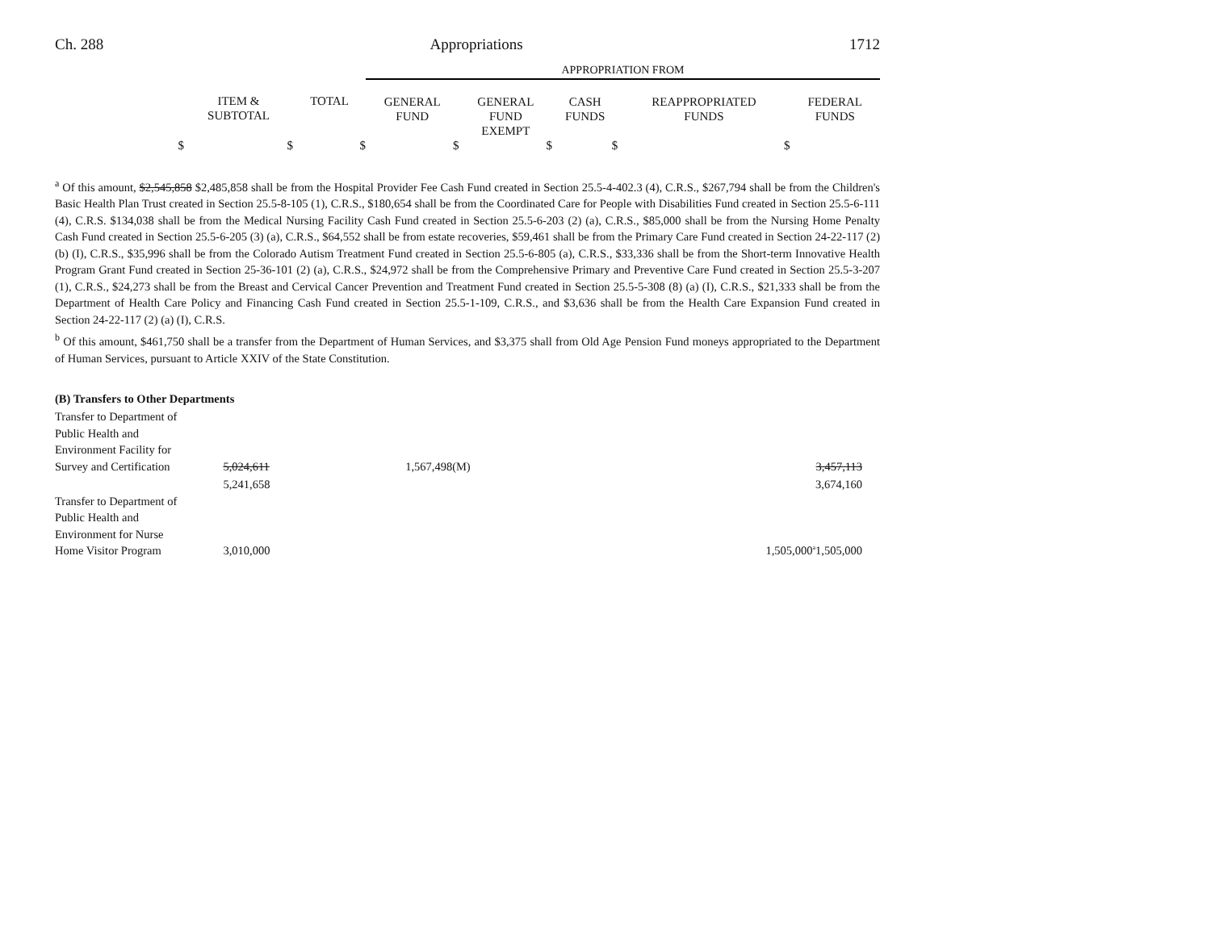Ch. 288 Appropriations 1712
| | | | APPROPRIATION FROM | | | | |
| --- | --- | --- | --- | --- | --- | --- | --- |
| | ITEM & SUBTOTAL | TOTAL | GENERAL FUND | GENERAL FUND EXEMPT | CASH FUNDS | REAPPROPRIATED FUNDS | FEDERAL FUNDS |
| $ | $ | $ | $ | $ | $ | $ | |
<sup>a</sup> Of this amount, $2,545,858 $2,485,858 shall be from the Hospital Provider Fee Cash Fund created in Section 25.5-4-402.3 (4), C.R.S., $267,794 shall be from the Children's Basic Health Plan Trust created in Section 25.5-8-105 (1), C.R.S., $180,654 shall be from the Coordinated Care for People with Disabilities Fund created in Section 25.5-6-111 (4), C.R.S. $134,038 shall be from the Medical Nursing Facility Cash Fund created in Section 25.5-6-203 (2) (a), C.R.S., $85,000 shall be from the Nursing Home Penalty Cash Fund created in Section 25.5-6-205 (3) (a), C.R.S., $64,552 shall be from estate recoveries, $59,461 shall be from the Primary Care Fund created in Section 24-22-117 (2) (b) (I), C.R.S., $35,996 shall be from the Colorado Autism Treatment Fund created in Section 25.5-6-805 (a), C.R.S., $33,336 shall be from the Short-term Innovative Health Program Grant Fund created in Section 25-36-101 (2) (a), C.R.S., $24,972 shall be from the Comprehensive Primary and Preventive Care Fund created in Section 25.5-3-207 (1), C.R.S., $24,273 shall be from the Breast and Cervical Cancer Prevention and Treatment Fund created in Section 25.5-5-308 (8) (a) (I), C.R.S., $21,333 shall be from the Department of Health Care Policy and Financing Cash Fund created in Section 25.5-1-109, C.R.S., and $3,636 shall be from the Health Care Expansion Fund created in Section 24-22-117 (2) (a) (I), C.R.S.
<sup>b</sup> Of this amount, $461,750 shall be a transfer from the Department of Human Services, and $3,375 shall from Old Age Pension Fund moneys appropriated to the Department of Human Services, pursuant to Article XXIV of the State Constitution.
(B) Transfers to Other Departments
| Transfer to Department of Public Health and Environment Facility for Survey and Certification | 5,024,611 | 1,567,498(M) | | | 3,457,113 |
| | 5,241,658 | | | | 3,674,160 |
| Transfer to Department of Public Health and Environment for Nurse Home Visitor Program | 3,010,000 | | | 1,505,000<sup>a</sup> | 1,505,000 |